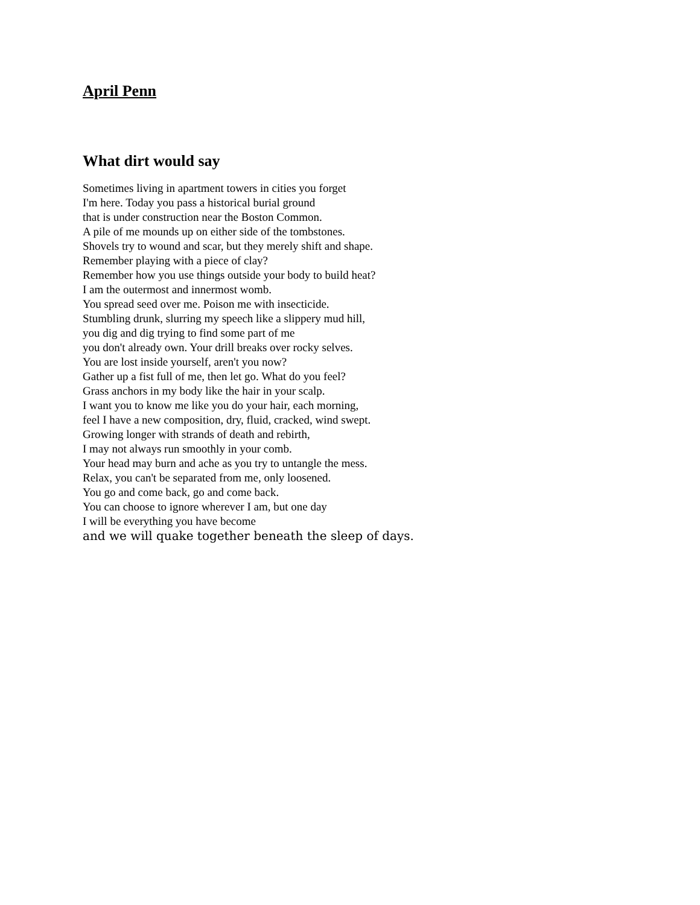April Penn
What dirt would say
Sometimes living in apartment towers in cities you forget
I'm here. Today you pass a historical burial ground
that is under construction near the Boston Common.
A pile of me mounds up on either side of the tombstones.
Shovels try to wound and scar, but they merely shift and shape.
Remember playing with a piece of clay?
Remember how you use things outside your body to build heat?
I am the outermost and innermost womb.
You spread seed over me. Poison me with insecticide.
Stumbling drunk, slurring my speech like a slippery mud hill,
you dig and dig trying to find some part of me
you don't already own. Your drill breaks over rocky selves.
You are lost inside yourself, aren't you now?
Gather up a fist full of me, then let go. What do you feel?
Grass anchors in my body like the hair in your scalp.
I want you to know me like you do your hair, each morning,
feel I have a new composition, dry, fluid, cracked, wind swept.
Growing longer with strands of death and rebirth,
I may not always run smoothly in your comb.
Your head may burn and ache as you try to untangle the mess.
Relax, you can't be separated from me, only loosened.
You go and come back, go and come back.
You can choose to ignore wherever I am, but one day
I will be everything you have become
and we will quake together beneath the sleep of days.